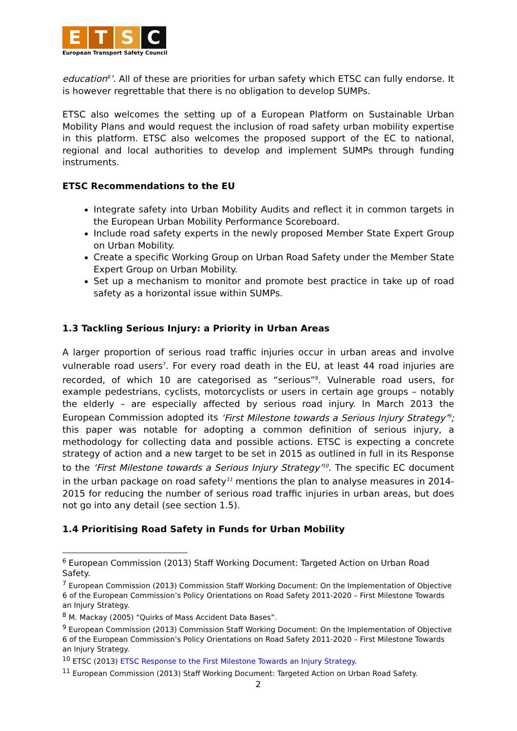E T S C
European Transport Safety Council
education<sup>6</sup>’. All of these are priorities for urban safety which ETSC can fully endorse. It is however regrettable that there is no obligation to develop SUMPs.
ETSC also welcomes the setting up of a European Platform on Sustainable Urban Mobility Plans and would request the inclusion of road safety urban mobility expertise in this platform. ETSC also welcomes the proposed support of the EC to national, regional and local authorities to develop and implement SUMPs through funding instruments.
ETSC Recommendations to the EU
Integrate safety into Urban Mobility Audits and reflect it in common targets in the European Urban Mobility Performance Scoreboard.
Include road safety experts in the newly proposed Member State Expert Group on Urban Mobility.
Create a specific Working Group on Urban Road Safety under the Member State Expert Group on Urban Mobility.
Set up a mechanism to monitor and promote best practice in take up of road safety as a horizontal issue within SUMPs.
1.3 Tackling Serious Injury: a Priority in Urban Areas
A larger proportion of serious road traffic injuries occur in urban areas and involve vulnerable road users<sup>7</sup>. For every road death in the EU, at least 44 road injuries are recorded, of which 10 are categorised as “serious”<sup>8</sup>. Vulnerable road users, for example pedestrians, cyclists, motorcyclists or users in certain age groups – notably the elderly – are especially affected by serious road injury. In March 2013 the European Commission adopted its ‘First Milestone towards a Serious Injury Strategy’<sup>9</sup>; this paper was notable for adopting a common definition of serious injury, a methodology for collecting data and possible actions. ETSC is expecting a concrete strategy of action and a new target to be set in 2015 as outlined in full in its Response to the ‘First Milestone towards a Serious Injury Strategy’<sup>10</sup>. The specific EC document in the urban package on road safety<sup>11</sup> mentions the plan to analyse measures in 2014-2015 for reducing the number of serious road traffic injuries in urban areas, but does not go into any detail (see section 1.5).
1.4 Prioritising Road Safety in Funds for Urban Mobility
<sup>6</sup> European Commission (2013) Staff Working Document: Targeted Action on Urban Road Safety.
<sup>7</sup> European Commission (2013) Commission Staff Working Document: On the Implementation of Objective 6 of the European Commission’s Policy Orientations on Road Safety 2011-2020 – First Milestone Towards an Injury Strategy.
<sup>8</sup> M. Mackay (2005) “Quirks of Mass Accident Data Bases”.
<sup>9</sup> European Commission (2013) Commission Staff Working Document: On the Implementation of Objective 6 of the European Commission’s Policy Orientations on Road Safety 2011-2020 – First Milestone Towards an Injury Strategy.
<sup>10</sup> ETSC (2013) ETSC Response to the First Milestone Towards an Injury Strategy.
<sup>11</sup> European Commission (2013) Staff Working Document: Targeted Action on Urban Road Safety.
2